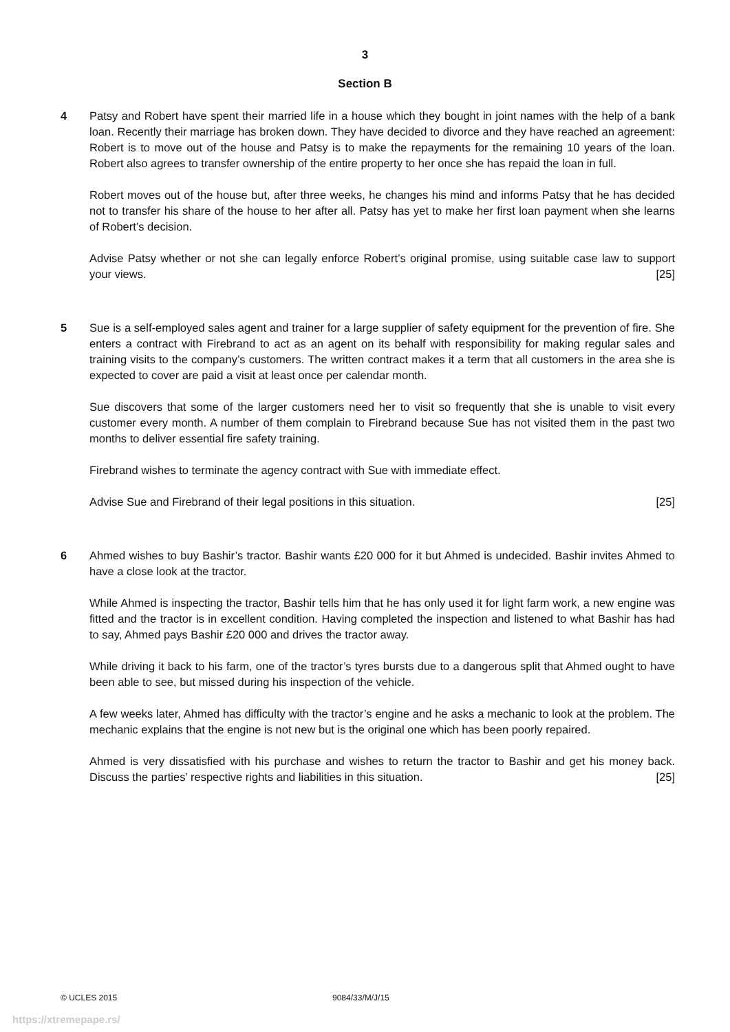3
Section B
4 Patsy and Robert have spent their married life in a house which they bought in joint names with the help of a bank loan. Recently their marriage has broken down. They have decided to divorce and they have reached an agreement: Robert is to move out of the house and Patsy is to make the repayments for the remaining 10 years of the loan. Robert also agrees to transfer ownership of the entire property to her once she has repaid the loan in full.
Robert moves out of the house but, after three weeks, he changes his mind and informs Patsy that he has decided not to transfer his share of the house to her after all. Patsy has yet to make her first loan payment when she learns of Robert’s decision.
Advise Patsy whether or not she can legally enforce Robert’s original promise, using suitable case law to support your views. [25]
5 Sue is a self-employed sales agent and trainer for a large supplier of safety equipment for the prevention of fire. She enters a contract with Firebrand to act as an agent on its behalf with responsibility for making regular sales and training visits to the company’s customers. The written contract makes it a term that all customers in the area she is expected to cover are paid a visit at least once per calendar month.
Sue discovers that some of the larger customers need her to visit so frequently that she is unable to visit every customer every month. A number of them complain to Firebrand because Sue has not visited them in the past two months to deliver essential fire safety training.
Firebrand wishes to terminate the agency contract with Sue with immediate effect.
Advise Sue and Firebrand of their legal positions in this situation. [25]
6 Ahmed wishes to buy Bashir’s tractor. Bashir wants £20 000 for it but Ahmed is undecided. Bashir invites Ahmed to have a close look at the tractor.
While Ahmed is inspecting the tractor, Bashir tells him that he has only used it for light farm work, a new engine was fitted and the tractor is in excellent condition. Having completed the inspection and listened to what Bashir has had to say, Ahmed pays Bashir £20 000 and drives the tractor away.
While driving it back to his farm, one of the tractor’s tyres bursts due to a dangerous split that Ahmed ought to have been able to see, but missed during his inspection of the vehicle.
A few weeks later, Ahmed has difficulty with the tractor’s engine and he asks a mechanic to look at the problem. The mechanic explains that the engine is not new but is the original one which has been poorly repaired.
Ahmed is very dissatisfied with his purchase and wishes to return the tractor to Bashir and get his money back. Discuss the parties’ respective rights and liabilities in this situation. [25]
© UCLES 2015 9084/33/M/J/15
https://xtremepape.rs/